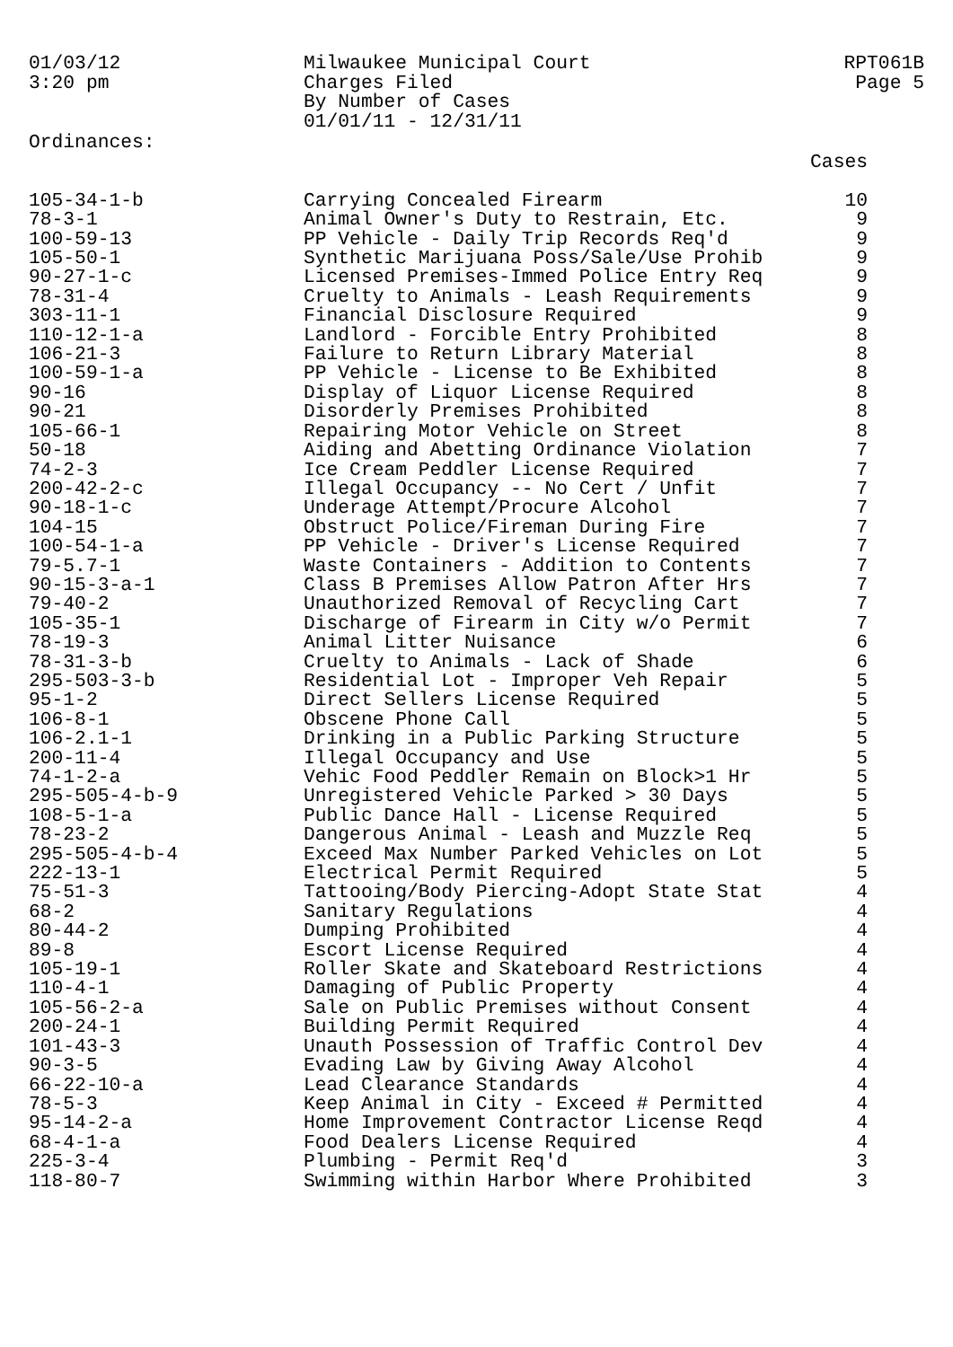01/03/12
3:20 pm
Milwaukee Municipal Court
Charges Filed
By Number of Cases
01/01/11 - 12/31/11
RPT061B
Page 5
Ordinances:
| | | Cases |
| --- | --- | --- |
| 105-34-1-b | Carrying Concealed Firearm | 10 |
| 78-3-1 | Animal Owner's Duty to Restrain, Etc. | 9 |
| 100-59-13 | PP Vehicle - Daily Trip Records Req'd | 9 |
| 105-50-1 | Synthetic Marijuana Poss/Sale/Use Prohib | 9 |
| 90-27-1-c | Licensed Premises-Immed Police Entry Req | 9 |
| 78-31-4 | Cruelty to Animals - Leash Requirements | 9 |
| 303-11-1 | Financial Disclosure Required | 9 |
| 110-12-1-a | Landlord - Forcible Entry Prohibited | 8 |
| 106-21-3 | Failure to Return Library Material | 8 |
| 100-59-1-a | PP Vehicle - License to Be Exhibited | 8 |
| 90-16 | Display of Liquor License Required | 8 |
| 90-21 | Disorderly Premises Prohibited | 8 |
| 105-66-1 | Repairing Motor Vehicle on Street | 8 |
| 50-18 | Aiding and Abetting Ordinance Violation | 7 |
| 74-2-3 | Ice Cream Peddler License Required | 7 |
| 200-42-2-c | Illegal Occupancy -- No Cert / Unfit | 7 |
| 90-18-1-c | Underage Attempt/Procure Alcohol | 7 |
| 104-15 | Obstruct Police/Fireman During Fire | 7 |
| 100-54-1-a | PP Vehicle - Driver's License Required | 7 |
| 79-5.7-1 | Waste Containers - Addition to Contents | 7 |
| 90-15-3-a-1 | Class B Premises Allow Patron After Hrs | 7 |
| 79-40-2 | Unauthorized Removal of Recycling Cart | 7 |
| 105-35-1 | Discharge of Firearm in City w/o Permit | 7 |
| 78-19-3 | Animal Litter Nuisance | 6 |
| 78-31-3-b | Cruelty to Animals - Lack of Shade | 6 |
| 295-503-3-b | Residential Lot - Improper Veh Repair | 5 |
| 95-1-2 | Direct Sellers License Required | 5 |
| 106-8-1 | Obscene Phone Call | 5 |
| 106-2.1-1 | Drinking in a Public Parking Structure | 5 |
| 200-11-4 | Illegal Occupancy and Use | 5 |
| 74-1-2-a | Vehic Food Peddler Remain on Block>1 Hr | 5 |
| 295-505-4-b-9 | Unregistered Vehicle Parked > 30 Days | 5 |
| 108-5-1-a | Public Dance Hall - License Required | 5 |
| 78-23-2 | Dangerous Animal - Leash and Muzzle Req | 5 |
| 295-505-4-b-4 | Exceed Max Number Parked Vehicles on Lot | 5 |
| 222-13-1 | Electrical Permit Required | 5 |
| 75-51-3 | Tattooing/Body Piercing-Adopt State Stat | 4 |
| 68-2 | Sanitary Regulations | 4 |
| 80-44-2 | Dumping Prohibited | 4 |
| 89-8 | Escort License Required | 4 |
| 105-19-1 | Roller Skate and Skateboard Restrictions | 4 |
| 110-4-1 | Damaging of Public Property | 4 |
| 105-56-2-a | Sale on Public Premises without Consent | 4 |
| 200-24-1 | Building Permit Required | 4 |
| 101-43-3 | Unauth Possession of Traffic Control Dev | 4 |
| 90-3-5 | Evading Law by Giving Away Alcohol | 4 |
| 66-22-10-a | Lead Clearance Standards | 4 |
| 78-5-3 | Keep Animal in City - Exceed # Permitted | 4 |
| 95-14-2-a | Home Improvement Contractor License Reqd | 4 |
| 68-4-1-a | Food Dealers License Required | 4 |
| 225-3-4 | Plumbing - Permit Req'd | 3 |
| 118-80-7 | Swimming within Harbor Where Prohibited | 3 |